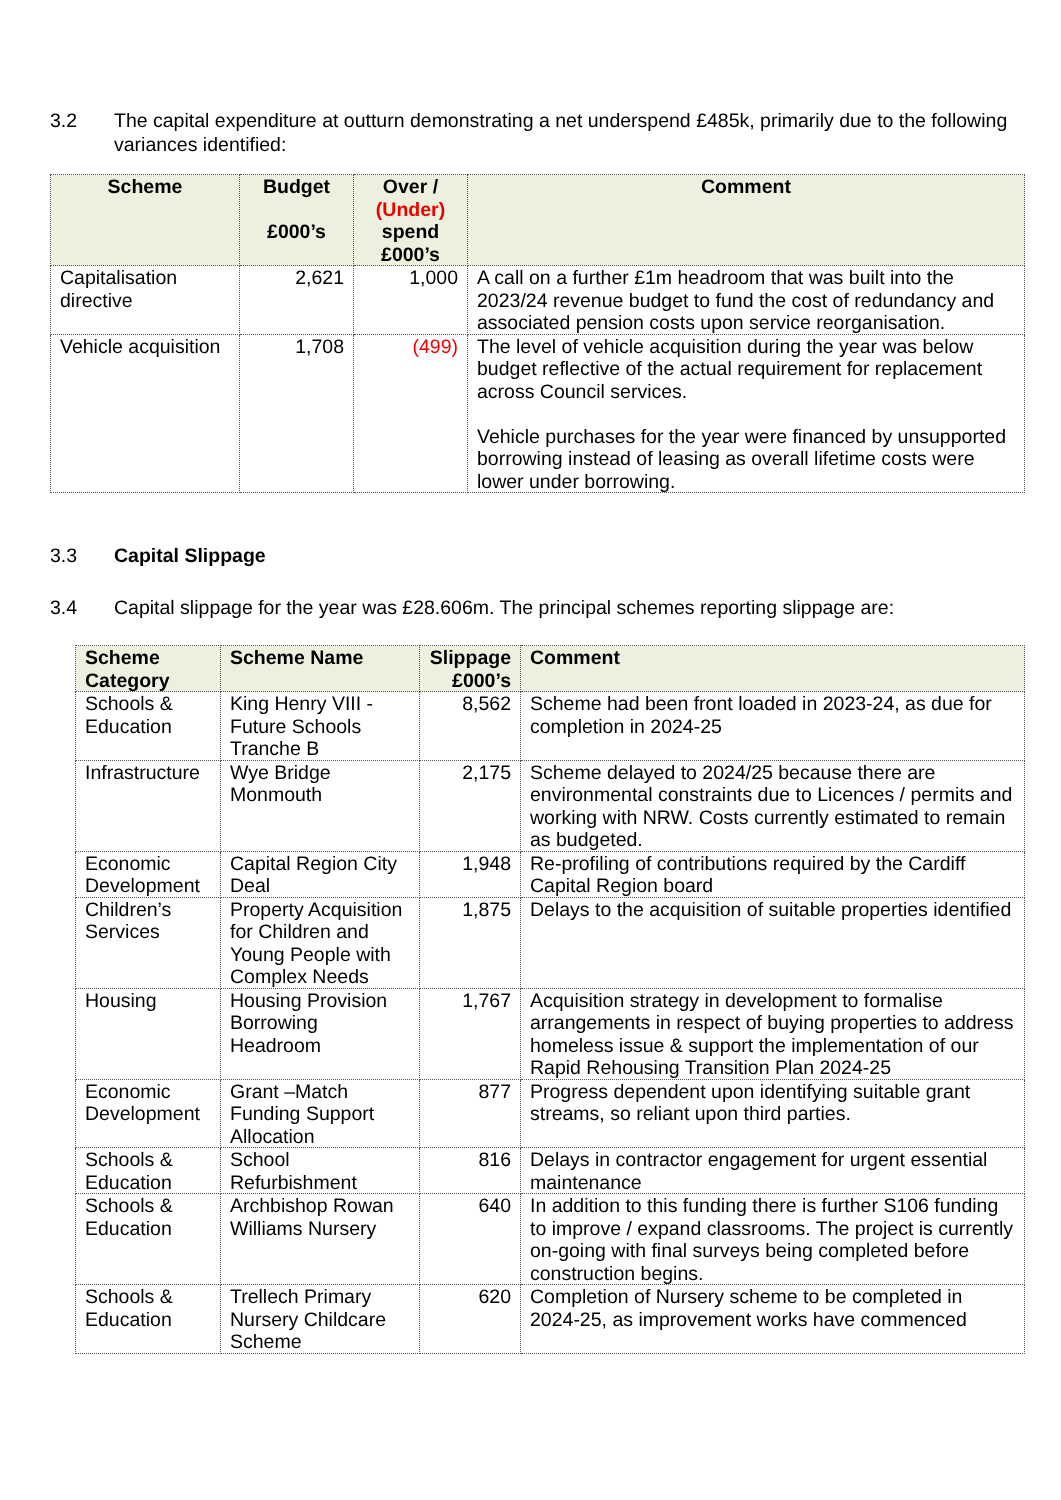3.2 The capital expenditure at outturn demonstrating a net underspend £485k, primarily due to the following variances identified:
| Scheme | Budget £000’s | Over / (Under) spend £000’s | Comment |
| --- | --- | --- | --- |
| Capitalisation directive | 2,621 | 1,000 | A call on a further £1m headroom that was built into the 2023/24 revenue budget to fund the cost of redundancy and associated pension costs upon service reorganisation. |
| Vehicle acquisition | 1,708 | (499) | The level of vehicle acquisition during the year was below budget reflective of the actual requirement for replacement across Council services. Vehicle purchases for the year were financed by unsupported borrowing instead of leasing as overall lifetime costs were lower under borrowing. |
3.3 Capital Slippage
3.4 Capital slippage for the year was £28.606m. The principal schemes reporting slippage are:
| Scheme Category | Scheme Name | Slippage £000’s | Comment |
| --- | --- | --- | --- |
| Schools & Education | King Henry VIII - Future Schools Tranche B | 8,562 | Scheme had been front loaded in 2023-24, as due for completion in 2024-25 |
| Infrastructure | Wye Bridge Monmouth | 2,175 | Scheme delayed to 2024/25 because there are environmental constraints due to Licences / permits and working with NRW. Costs currently estimated to remain as budgeted. |
| Economic Development | Capital Region City Deal | 1,948 | Re-profiling of contributions required by the Cardiff Capital Region board |
| Children’s Services | Property Acquisition for Children and Young People with Complex Needs | 1,875 | Delays to the acquisition of suitable properties identified |
| Housing | Housing Provision Borrowing Headroom | 1,767 | Acquisition strategy in development to formalise arrangements in respect of buying properties to address homeless issue & support the implementation of our Rapid Rehousing Transition Plan 2024-25 |
| Economic Development | Grant –Match Funding Support Allocation | 877 | Progress dependent upon identifying suitable grant streams, so reliant upon third parties. |
| Schools & Education | School Refurbishment | 816 | Delays in contractor engagement for urgent essential maintenance |
| Schools & Education | Archbishop Rowan Williams Nursery | 640 | In addition to this funding there is further S106 funding to improve / expand classrooms. The project is currently on-going with final surveys being completed before construction begins. |
| Schools & Education | Trellech Primary Nursery Childcare Scheme | 620 | Completion of Nursery scheme to be completed in 2024-25, as improvement works have commenced |